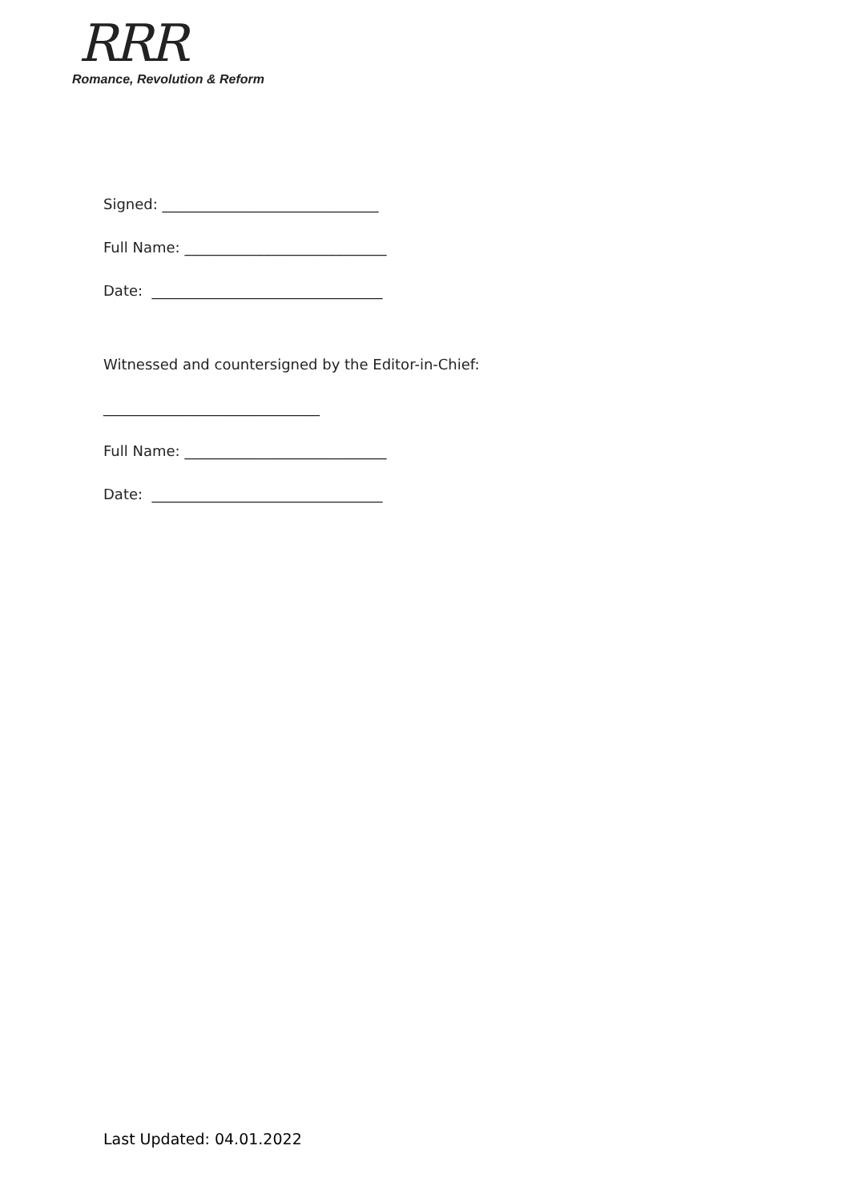RRR
Romance, Revolution & Reform
Signed: ______________________________
Full Name: ____________________________
Date: ________________________________
Witnessed and countersigned by the Editor-in-Chief:
______________________________
Full Name: ____________________________
Date: ________________________________
Last Updated: 04.01.2022